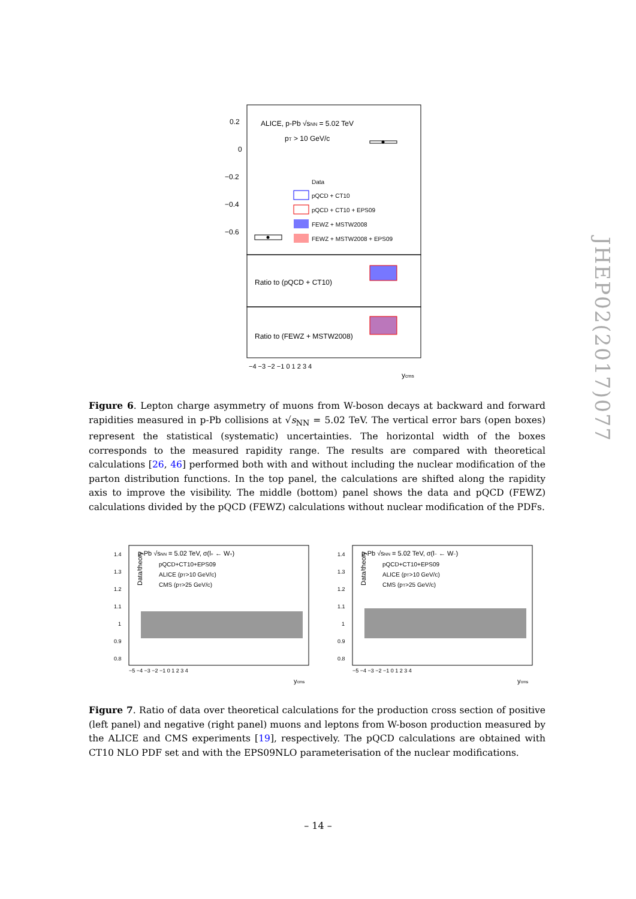ALICE, p-Pb √sNN = 5.02 TeV
pT > 10 GeV/c
0.2
0
−0.2
−0.4
−0.6
Data
pQCD + CT10
pQCD + CT10 + EPS09
FEWZ + MSTW2008
FEWZ + MSTW2008 + EPS09
Ratio to (pQCD + CT10)
Ratio to (FEWZ + MSTW2008)
−4 −3 −2 −1 0 1 2 3 4
ycms
JHEP02(2017)077
Figure 6. Lepton charge asymmetry of muons from W-boson decays at backward and forward rapidities measured in p-Pb collisions at √s<sub>NN</sub> = 5.02 TeV. The vertical error bars (open boxes) represent the statistical (systematic) uncertainties. The horizontal width of the boxes corresponds to the measured rapidity range. The results are compared with theoretical calculations [26, 46] performed both with and without including the nuclear modification of the parton distribution functions. In the top panel, the calculations are shifted along the rapidity axis to improve the visibility. The middle (bottom) panel shows the data and pQCD (FEWZ) calculations divided by the pQCD (FEWZ) calculations without nuclear modification of the PDFs.
p-Pb √sNN = 5.02 TeV, σ(l+ ← W+)
pQCD+CT10+EPS09
ALICE (pT>10 GeV/c)
CMS (pT>25 GeV/c)
Data/theory
1.4
1.3
1.2
1.1
1
0.9
0.8
−5 −4 −3 −2 −1 0 1 2 3 4
ycms
p-Pb √sNN = 5.02 TeV, σ(l− ← W−)
pQCD+CT10+EPS09
ALICE (pT>10 GeV/c)
CMS (pT>25 GeV/c)
Data/theory
1.4
1.3
1.2
1.1
1
0.9
0.8
−5 −4 −3 −2 −1 0 1 2 3 4
ycms
Figure 7. Ratio of data over theoretical calculations for the production cross section of positive (left panel) and negative (right panel) muons and leptons from W-boson production measured by the ALICE and CMS experiments [19], respectively. The pQCD calculations are obtained with CT10 NLO PDF set and with the EPS09NLO parameterisation of the nuclear modifications.
– 14 –